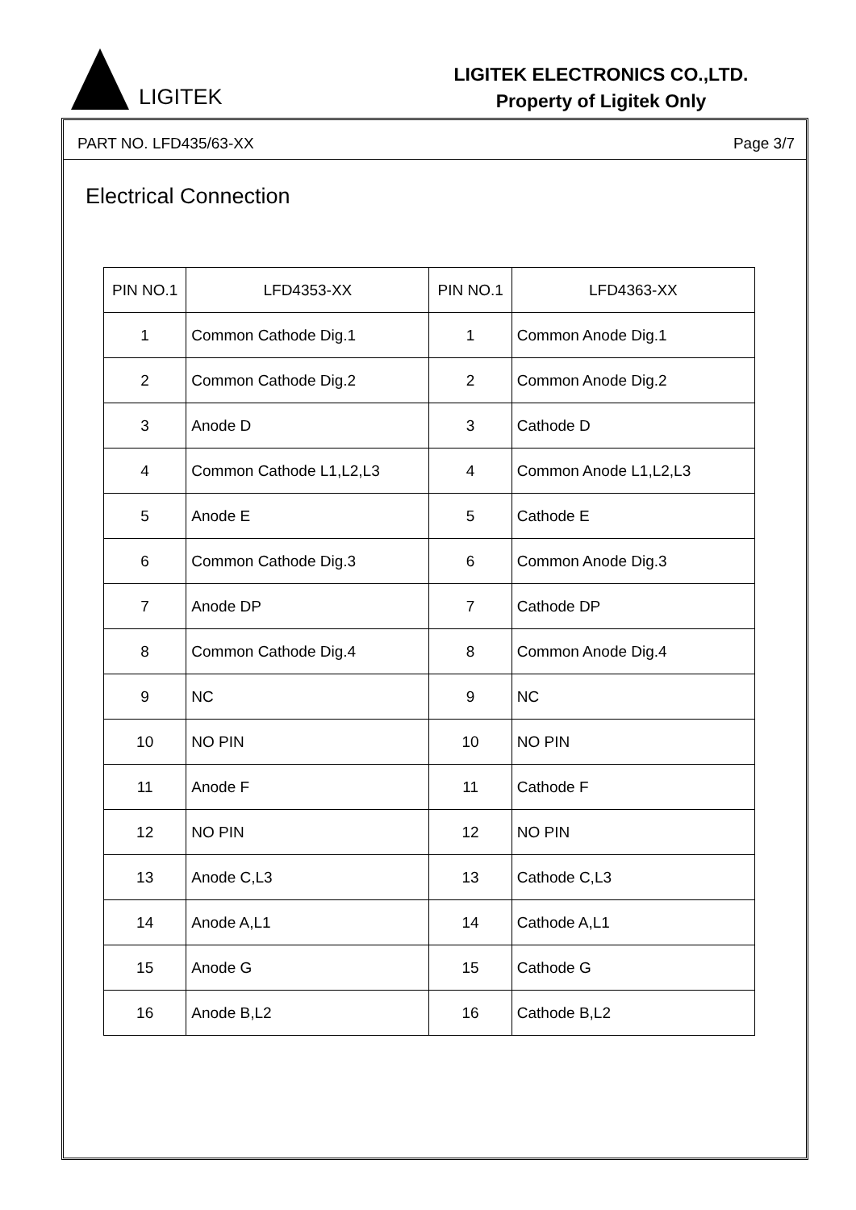LIGITEK
LIGITEK ELECTRONICS CO.,LTD.
Property of Ligitek Only
PART NO. LFD435/63-XX Page 3/7
Electrical Connection
| PIN NO.1 | LFD4353-XX | PIN NO.1 | LFD4363-XX |
| --- | --- | --- | --- |
| 1 | Common Cathode Dig.1 | 1 | Common Anode Dig.1 |
| 2 | Common Cathode Dig.2 | 2 | Common Anode Dig.2 |
| 3 | Anode D | 3 | Cathode D |
| 4 | Common Cathode L1,L2,L3 | 4 | Common Anode L1,L2,L3 |
| 5 | Anode E | 5 | Cathode E |
| 6 | Common Cathode Dig.3 | 6 | Common Anode Dig.3 |
| 7 | Anode DP | 7 | Cathode DP |
| 8 | Common Cathode Dig.4 | 8 | Common Anode Dig.4 |
| 9 | NC | 9 | NC |
| 10 | NO PIN | 10 | NO PIN |
| 11 | Anode F | 11 | Cathode F |
| 12 | NO PIN | 12 | NO PIN |
| 13 | Anode C,L3 | 13 | Cathode C,L3 |
| 14 | Anode A,L1 | 14 | Cathode A,L1 |
| 15 | Anode G | 15 | Cathode G |
| 16 | Anode B,L2 | 16 | Cathode B,L2 |